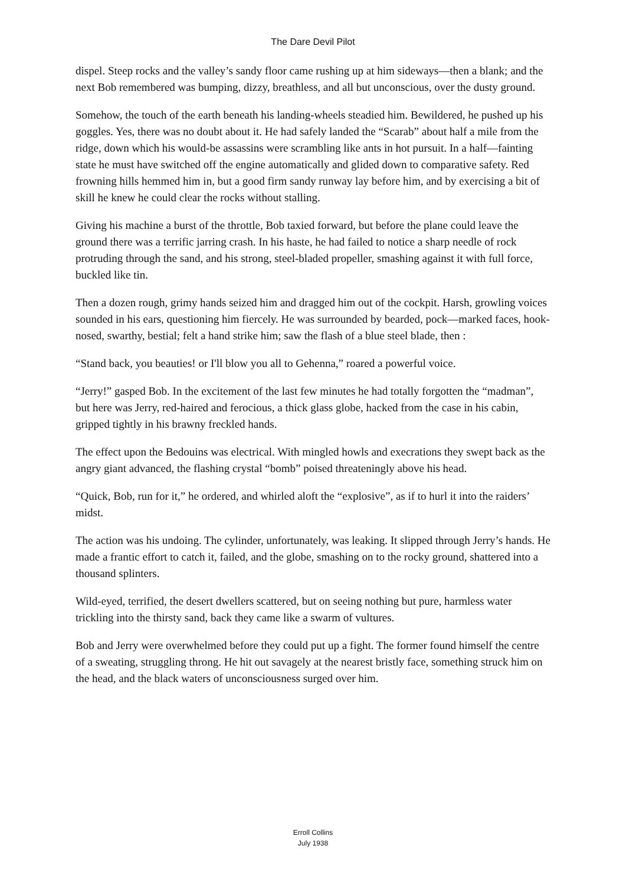The Dare Devil Pilot
dispel. Steep rocks and the valley’s sandy floor came rushing up at him sideways—then a blank; and the next Bob remembered was bumping, dizzy, breathless, and all but unconscious, over the dusty ground.
Somehow, the touch of the earth beneath his landing-wheels steadied him. Bewildered, he pushed up his goggles. Yes, there was no doubt about it. He had safely landed the “Scarab” about half a mile from the ridge, down which his would-be assassins were scrambling like ants in hot pursuit. In a half—fainting state he must have switched off the engine automatically and glided down to comparative safety. Red frowning hills hemmed him in, but a good firm sandy runway lay before him, and by exercising a bit of skill he knew he could clear the rocks without stalling.
Giving his machine a burst of the throttle, Bob taxied forward, but before the plane could leave the ground there was a terrific jarring crash. In his haste, he had failed to notice a sharp needle of rock protruding through the sand, and his strong, steel-bladed propeller, smashing against it with full force, buckled like tin.
Then a dozen rough, grimy hands seized him and dragged him out of the cockpit. Harsh, growling voices sounded in his ears, questioning him fiercely. He was surrounded by bearded, pock—marked faces, hook-nosed, swarthy, bestial; felt a hand strike him; saw the flash of a blue steel blade, then :
“Stand back, you beauties! or I'll blow you all to Gehenna,” roared a powerful voice.
“Jerry!” gasped Bob. In the excitement of the last few minutes he had totally forgotten the “madman”, but here was Jerry, red-haired and ferocious, a thick glass globe, hacked from the case in his cabin, gripped tightly in his brawny freckled hands.
The effect upon the Bedouins was electrical. With mingled howls and execrations they swept back as the angry giant advanced, the flashing crystal “bomb” poised threateningly above his head.
“Quick, Bob, run for it,” he ordered, and whirled aloft the “explosive”, as if to hurl it into the raiders’ midst.
The action was his undoing. The cylinder, unfortunately, was leaking. It slipped through Jerry’s hands. He made a frantic effort to catch it, failed, and the globe, smashing on to the rocky ground, shattered into a thousand splinters.
Wild-eyed, terrified, the desert dwellers scattered, but on seeing nothing but pure, harmless water trickling into the thirsty sand, back they came like a swarm of vultures.
Bob and Jerry were overwhelmed before they could put up a fight. The former found himself the centre of a sweating, struggling throng. He hit out savagely at the nearest bristly face, something struck him on the head, and the black waters of unconsciousness surged over him.
Erroll Collins
July 1938